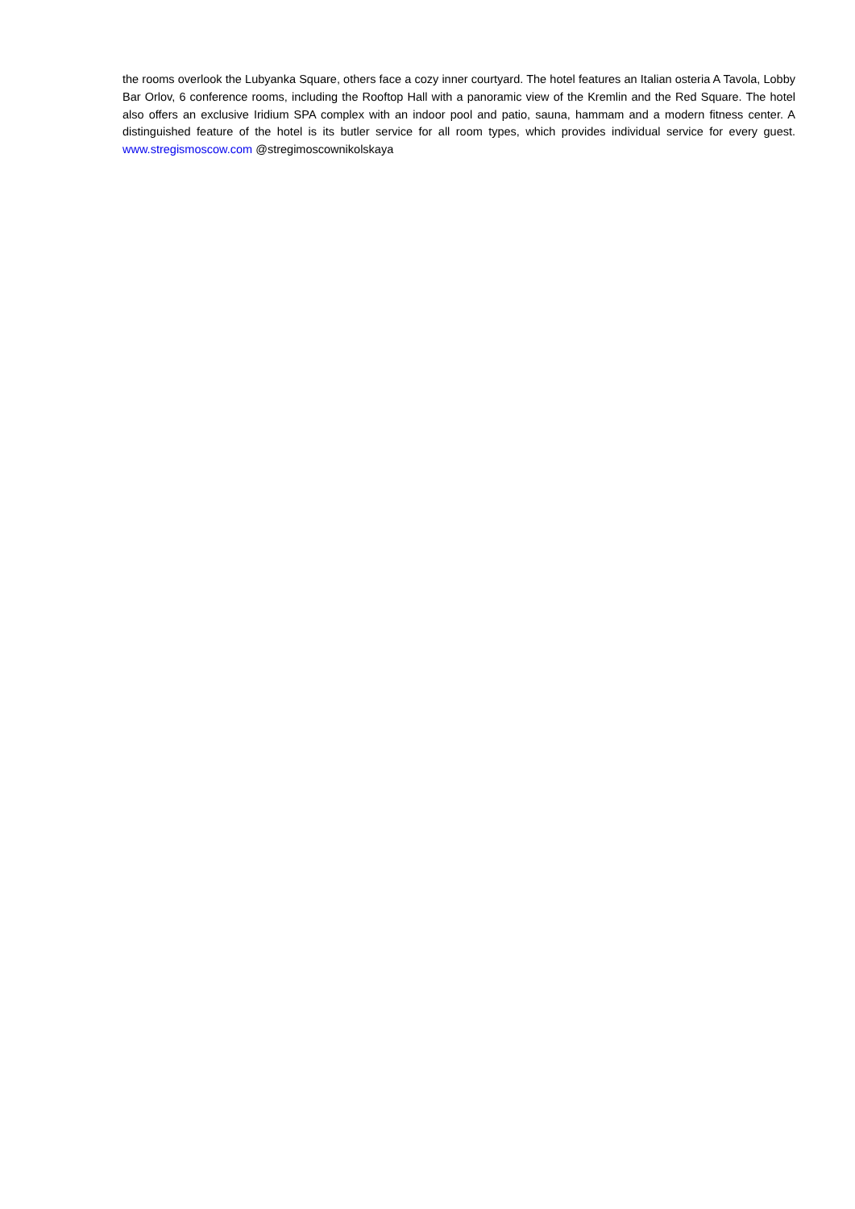the rooms overlook the Lubyanka Square, others face a cozy inner courtyard. The hotel features an Italian osteria A Tavola, Lobby Bar Orlov, 6 conference rooms, including the Rooftop Hall with a panoramic view of the Kremlin and the Red Square. The hotel also offers an exclusive Iridium SPA complex with an indoor pool and patio, sauna, hammam and a modern fitness center. A distinguished feature of the hotel is its butler service for all room types, which provides individual service for every guest. www.stregismoscow.com @stregimoscownikolskaya